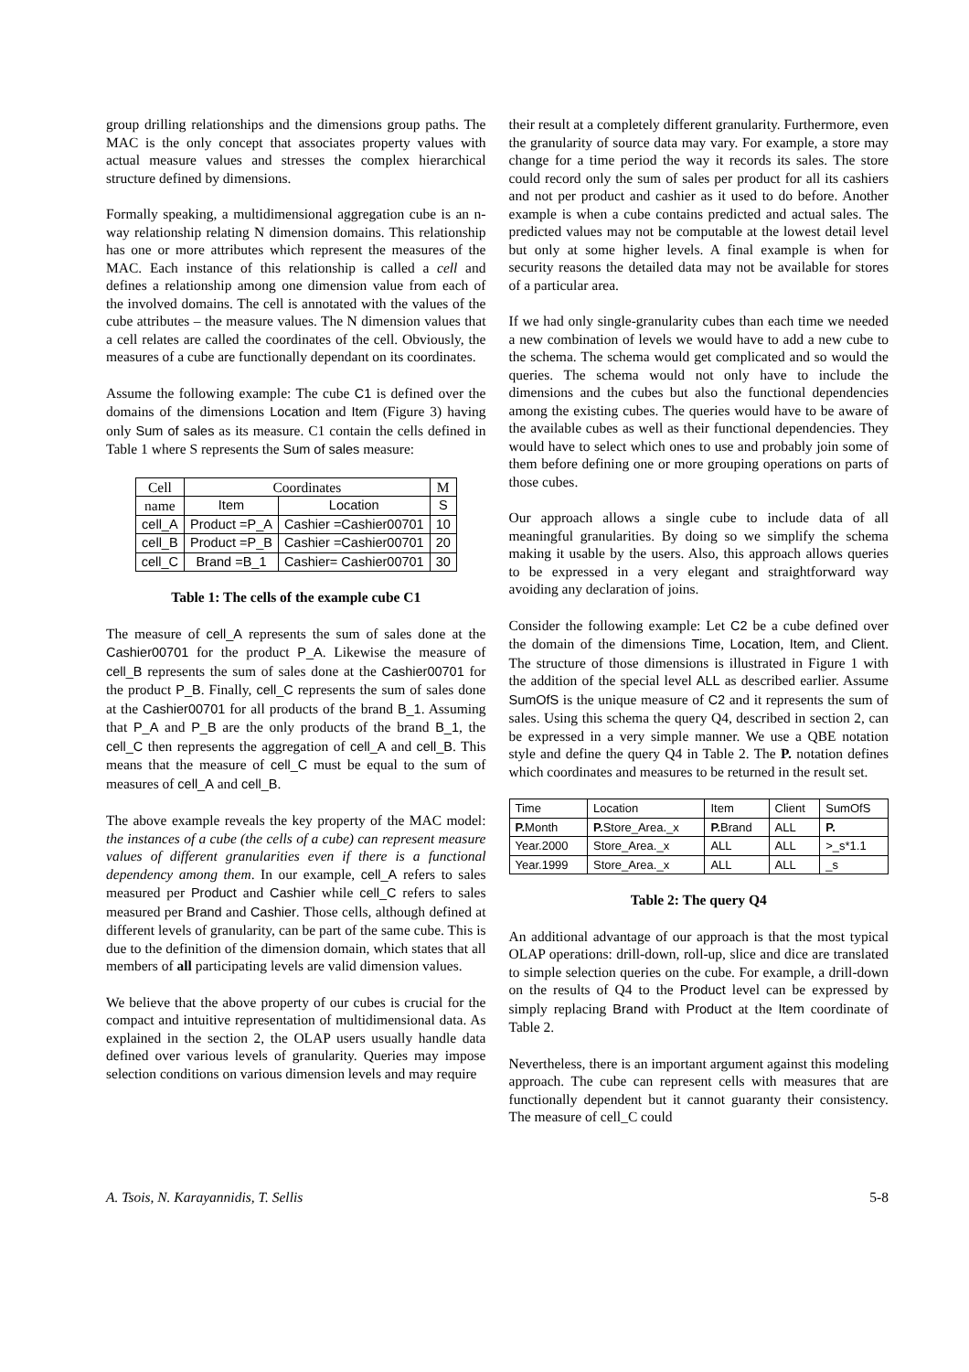group drilling relationships and the dimensions group paths. The MAC is the only concept that associates property values with actual measure values and stresses the complex hierarchical structure defined by dimensions.
Formally speaking, a multidimensional aggregation cube is an n-way relationship relating N dimension domains. This relationship has one or more attributes which represent the measures of the MAC. Each instance of this relationship is called a cell and defines a relationship among one dimension value from each of the involved domains. The cell is annotated with the values of the cube attributes – the measure values. The N dimension values that a cell relates are called the coordinates of the cell. Obviously, the measures of a cube are functionally dependant on its coordinates.
Assume the following example: The cube C1 is defined over the domains of the dimensions Location and Item (Figure 3) having only Sum of sales as its measure. C1 contain the cells defined in Table 1 where S represents the Sum of sales measure:
| Cell | Coordinates | | M |
| --- | --- | --- | --- |
| name | Item | Location | S |
| cell_A | Product =P_A | Cashier =Cashier00701 | 10 |
| cell_B | Product =P_B | Cashier =Cashier00701 | 20 |
| cell_C | Brand =B_1 | Cashier= Cashier00701 | 30 |
Table 1: The cells of the example cube C1
The measure of cell_A represents the sum of sales done at the Cashier00701 for the product P_A. Likewise the measure of cell_B represents the sum of sales done at the Cashier00701 for the product P_B. Finally, cell_C represents the sum of sales done at the Cashier00701 for all products of the brand B_1. Assuming that P_A and P_B are the only products of the brand B_1, the cell_C then represents the aggregation of cell_A and cell_B. This means that the measure of cell_C must be equal to the sum of measures of cell_A and cell_B.
The above example reveals the key property of the MAC model: the instances of a cube (the cells of a cube) can represent measure values of different granularities even if there is a functional dependency among them. In our example, cell_A refers to sales measured per Product and Cashier while cell_C refers to sales measured per Brand and Cashier. Those cells, although defined at different levels of granularity, can be part of the same cube. This is due to the definition of the dimension domain, which states that all members of all participating levels are valid dimension values.
We believe that the above property of our cubes is crucial for the compact and intuitive representation of multidimensional data. As explained in the section 2, the OLAP users usually handle data defined over various levels of granularity. Queries may impose selection conditions on various dimension levels and may require
their result at a completely different granularity. Furthermore, even the granularity of source data may vary. For example, a store may change for a time period the way it records its sales. The store could record only the sum of sales per product for all its cashiers and not per product and cashier as it used to do before. Another example is when a cube contains predicted and actual sales. The predicted values may not be computable at the lowest detail level but only at some higher levels. A final example is when for security reasons the detailed data may not be available for stores of a particular area.
If we had only single-granularity cubes than each time we needed a new combination of levels we would have to add a new cube to the schema. The schema would get complicated and so would the queries. The schema would not only have to include the dimensions and the cubes but also the functional dependencies among the existing cubes. The queries would have to be aware of the available cubes as well as their functional dependencies. They would have to select which ones to use and probably join some of them before defining one or more grouping operations on parts of those cubes.
Our approach allows a single cube to include data of all meaningful granularities. By doing so we simplify the schema making it usable by the users. Also, this approach allows queries to be expressed in a very elegant and straightforward way avoiding any declaration of joins.
Consider the following example: Let C2 be a cube defined over the domain of the dimensions Time, Location, Item, and Client. The structure of those dimensions is illustrated in Figure 1 with the addition of the special level ALL as described earlier. Assume SumOfS is the unique measure of C2 and it represents the sum of sales. Using this schema the query Q4, described in section 2, can be expressed in a very simple manner. We use a QBE notation style and define the query Q4 in Table 2. The P. notation defines which coordinates and measures to be returned in the result set.
| Time | Location | Item | Client | SumOfS |
| --- | --- | --- | --- | --- |
| P. Month | P. Store_Area._x | P. Brand | ALL | P. |
| Year.2000 | Store_Area._x | ALL | ALL | >_s*1.1 |
| Year.1999 | Store_Area._x | ALL | ALL | _s |
Table 2: The query Q4
An additional advantage of our approach is that the most typical OLAP operations: drill-down, roll-up, slice and dice are translated to simple selection queries on the cube. For example, a drill-down on the results of Q4 to the Product level can be expressed by simply replacing Brand with Product at the Item coordinate of Table 2.
Nevertheless, there is an important argument against this modeling approach. The cube can represent cells with measures that are functionally dependent but it cannot guaranty their consistency. The measure of cell_C could
A. Tsois, N. Karayannidis, T. Sellis 5-8